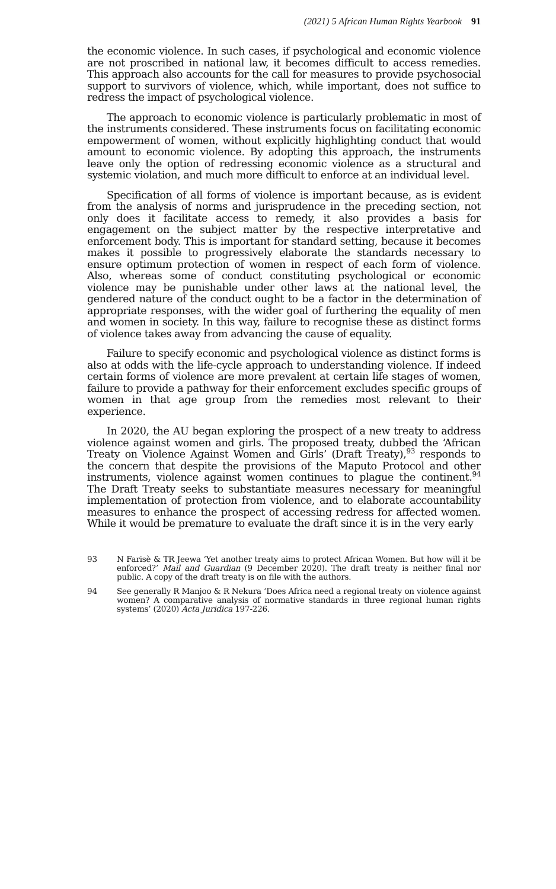(2021) 5 African Human Rights Yearbook 91
the economic violence. In such cases, if psychological and economic violence are not proscribed in national law, it becomes difficult to access remedies. This approach also accounts for the call for measures to provide psychosocial support to survivors of violence, which, while important, does not suffice to redress the impact of psychological violence.
The approach to economic violence is particularly problematic in most of the instruments considered. These instruments focus on facilitating economic empowerment of women, without explicitly highlighting conduct that would amount to economic violence. By adopting this approach, the instruments leave only the option of redressing economic violence as a structural and systemic violation, and much more difficult to enforce at an individual level.
Specification of all forms of violence is important because, as is evident from the analysis of norms and jurisprudence in the preceding section, not only does it facilitate access to remedy, it also provides a basis for engagement on the subject matter by the respective interpretative and enforcement body. This is important for standard setting, because it becomes makes it possible to progressively elaborate the standards necessary to ensure optimum protection of women in respect of each form of violence. Also, whereas some of conduct constituting psychological or economic violence may be punishable under other laws at the national level, the gendered nature of the conduct ought to be a factor in the determination of appropriate responses, with the wider goal of furthering the equality of men and women in society. In this way, failure to recognise these as distinct forms of violence takes away from advancing the cause of equality.
Failure to specify economic and psychological violence as distinct forms is also at odds with the life-cycle approach to understanding violence. If indeed certain forms of violence are more prevalent at certain life stages of women, failure to provide a pathway for their enforcement excludes specific groups of women in that age group from the remedies most relevant to their experience.
In 2020, the AU began exploring the prospect of a new treaty to address violence against women and girls. The proposed treaty, dubbed the ‘African Treaty on Violence Against Women and Girls’ (Draft Treaty),<sup>93</sup> responds to the concern that despite the provisions of the Maputo Protocol and other instruments, violence against women continues to plague the continent.<sup>94</sup> The Draft Treaty seeks to substantiate measures necessary for meaningful implementation of protection from violence, and to elaborate accountability measures to enhance the prospect of accessing redress for affected women. While it would be premature to evaluate the draft since it is in the very early
93 N Farisè & TR Jeewa ‘Yet another treaty aims to protect African Women. But how will it be enforced?’ Mail and Guardian (9 December 2020). The draft treaty is neither final nor public. A copy of the draft treaty is on file with the authors.
94 See generally R Manjoo & R Nekura ‘Does Africa need a regional treaty on violence against women? A comparative analysis of normative standards in three regional human rights systems’ (2020) Acta Juridica 197-226.